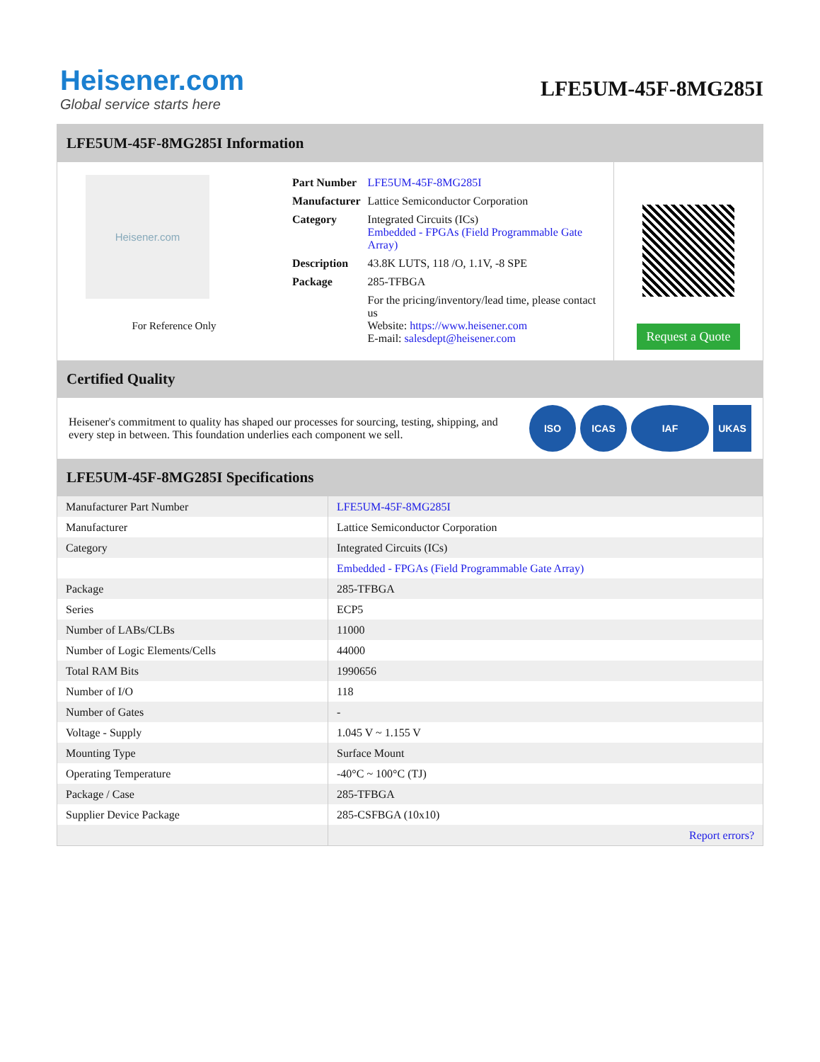Heisener.com
Global service starts here
LFE5UM-45F-8MG285I
LFE5UM-45F-8MG285I Information
Heisener.com
For Reference Only
| Part Number | LFE5UM-45F-8MG285I |
| Manufacturer | Lattice Semiconductor Corporation |
| Category | Integrated Circuits (ICs) Embedded - FPGAs (Field Programmable Gate Array) |
| Description | 43.8K LUTS, 118 /O, 1.1V, -8 SPE |
| Package | 285-TFBGA |
| | For the pricing/inventory/lead time, please contact us Website: https://www.heisener.com E-mail: salesdept@heisener.com |
Request a Quote
Certified Quality
Heisener's commitment to quality has shaped our processes for sourcing, testing, shipping, and every step in between. This foundation underlies each component we sell.
ISO ICAS IAF UKAS
LFE5UM-45F-8MG285I Specifications
| Manufacturer Part Number | LFE5UM-45F-8MG285I |
| Manufacturer | Lattice Semiconductor Corporation |
| Category | Integrated Circuits (ICs) |
| | Embedded - FPGAs (Field Programmable Gate Array) |
| Package | 285-TFBGA |
| Series | ECP5 |
| Number of LABs/CLBs | 11000 |
| Number of Logic Elements/Cells | 44000 |
| Total RAM Bits | 1990656 |
| Number of I/O | 118 |
| Number of Gates | - |
| Voltage - Supply | 1.045 V ~ 1.155 V |
| Mounting Type | Surface Mount |
| Operating Temperature | -40°C ~ 100°C (TJ) |
| Package / Case | 285-TFBGA |
| Supplier Device Package | 285-CSFBGA (10x10) |
| | Report errors? |